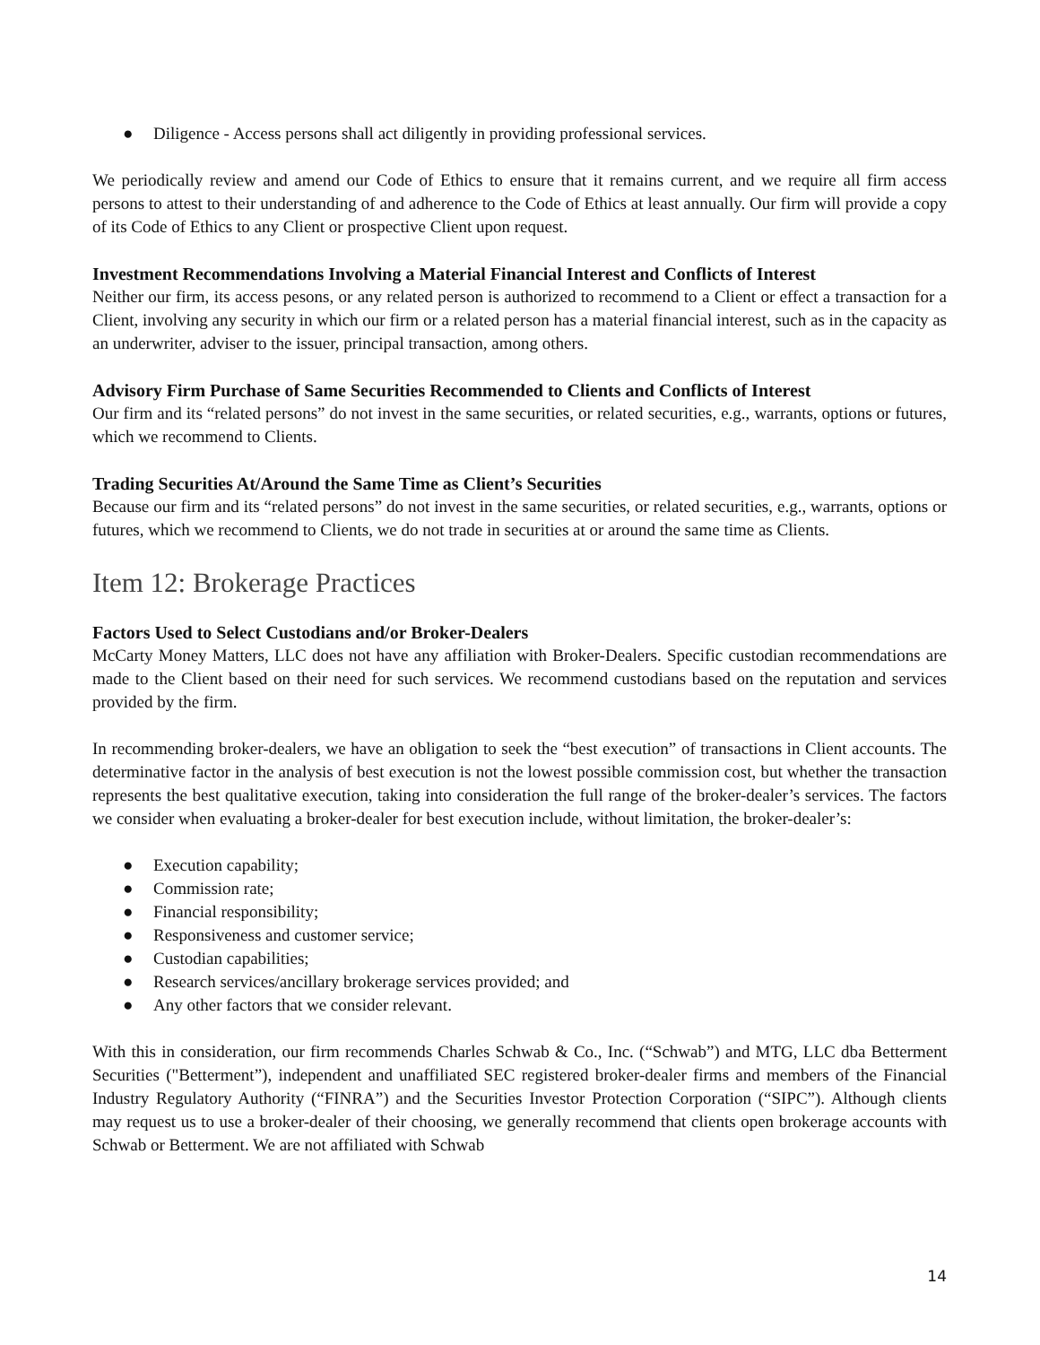● Diligence - Access persons shall act diligently in providing professional services.
We periodically review and amend our Code of Ethics to ensure that it remains current, and we require all firm access persons to attest to their understanding of and adherence to the Code of Ethics at least annually. Our firm will provide a copy of its Code of Ethics to any Client or prospective Client upon request.
Investment Recommendations Involving a Material Financial Interest and Conflicts of Interest
Neither our firm, its access pesons, or any related person is authorized to recommend to a Client or effect a transaction for a Client, involving any security in which our firm or a related person has a material financial interest, such as in the capacity as an underwriter, adviser to the issuer, principal transaction, among others.
Advisory Firm Purchase of Same Securities Recommended to Clients and Conflicts of Interest
Our firm and its “related persons” do not invest in the same securities, or related securities, e.g., warrants, options or futures, which we recommend to Clients.
Trading Securities At/Around the Same Time as Client’s Securities
Because our firm and its “related persons” do not invest in the same securities, or related securities, e.g., warrants, options or futures, which we recommend to Clients, we do not trade in securities at or around the same time as Clients.
Item 12: Brokerage Practices
Factors Used to Select Custodians and/or Broker-Dealers
McCarty Money Matters, LLC does not have any affiliation with Broker-Dealers. Specific custodian recommendations are made to the Client based on their need for such services. We recommend custodians based on the reputation and services provided by the firm.
In recommending broker-dealers, we have an obligation to seek the “best execution” of transactions in Client accounts. The determinative factor in the analysis of best execution is not the lowest possible commission cost, but whether the transaction represents the best qualitative execution, taking into consideration the full range of the broker-dealer’s services. The factors we consider when evaluating a broker-dealer for best execution include, without limitation, the broker-dealer’s:
● Execution capability;
● Commission rate;
● Financial responsibility;
● Responsiveness and customer service;
● Custodian capabilities;
● Research services/ancillary brokerage services provided; and
● Any other factors that we consider relevant.
With this in consideration, our firm recommends Charles Schwab & Co., Inc. (“Schwab”) and MTG, LLC dba Betterment Securities ("Betterment”), independent and unaffiliated SEC registered broker-dealer firms and members of the Financial Industry Regulatory Authority (“FINRA”) and the Securities Investor Protection Corporation (“SIPC”). Although clients may request us to use a broker-dealer of their choosing, we generally recommend that clients open brokerage accounts with Schwab or Betterment. We are not affiliated with Schwab
14